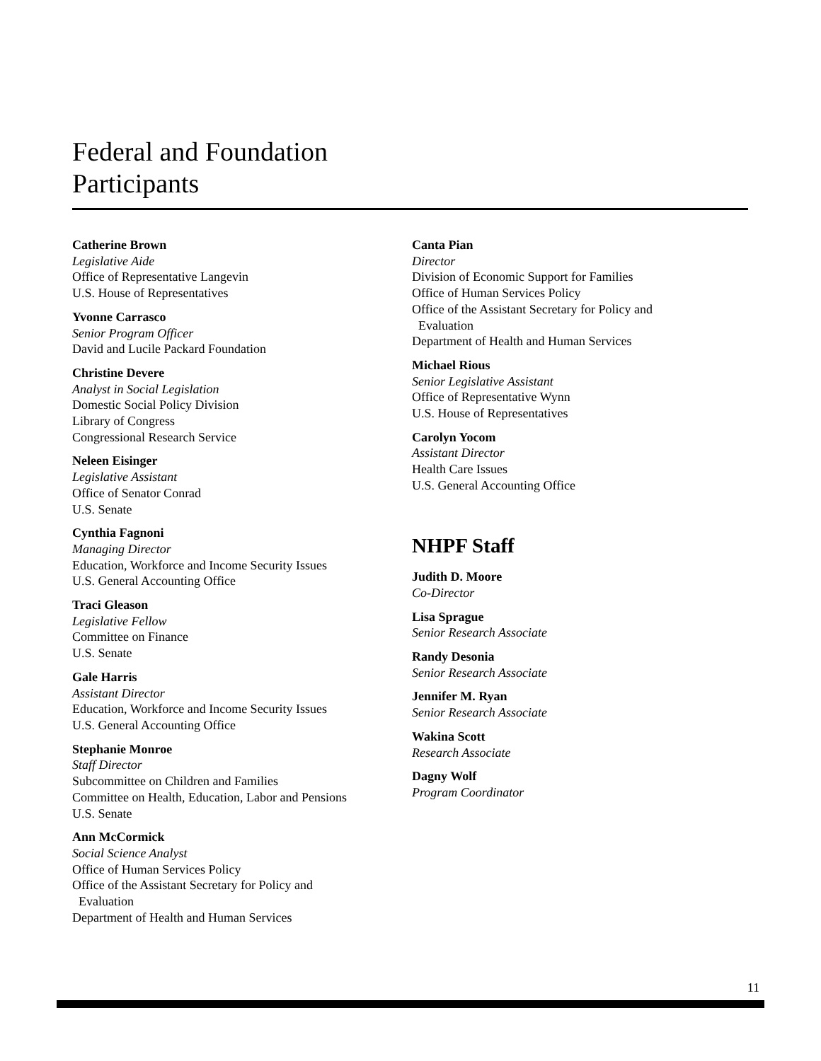Federal and Foundation
Participants
Catherine Brown
Legislative Aide
Office of Representative Langevin
U.S. House of Representatives
Yvonne Carrasco
Senior Program Officer
David and Lucile Packard Foundation
Christine Devere
Analyst in Social Legislation
Domestic Social Policy Division
Library of Congress
Congressional Research Service
Neleen Eisinger
Legislative Assistant
Office of Senator Conrad
U.S. Senate
Cynthia Fagnoni
Managing Director
Education, Workforce and Income Security Issues
U.S. General Accounting Office
Traci Gleason
Legislative Fellow
Committee on Finance
U.S. Senate
Gale Harris
Assistant Director
Education, Workforce and Income Security Issues
U.S. General Accounting Office
Stephanie Monroe
Staff Director
Subcommittee on Children and Families
Committee on Health, Education, Labor and Pensions
U.S. Senate
Ann McCormick
Social Science Analyst
Office of Human Services Policy
Office of the Assistant Secretary for Policy and
Evaluation
Department of Health and Human Services
Canta Pian
Director
Division of Economic Support for Families
Office of Human Services Policy
Office of the Assistant Secretary for Policy and
Evaluation
Department of Health and Human Services
Michael Rious
Senior Legislative Assistant
Office of Representative Wynn
U.S. House of Representatives
Carolyn Yocom
Assistant Director
Health Care Issues
U.S. General Accounting Office
NHPF Staff
Judith D. Moore
Co-Director
Lisa Sprague
Senior Research Associate
Randy Desonia
Senior Research Associate
Jennifer M. Ryan
Senior Research Associate
Wakina Scott
Research Associate
Dagny Wolf
Program Coordinator
11